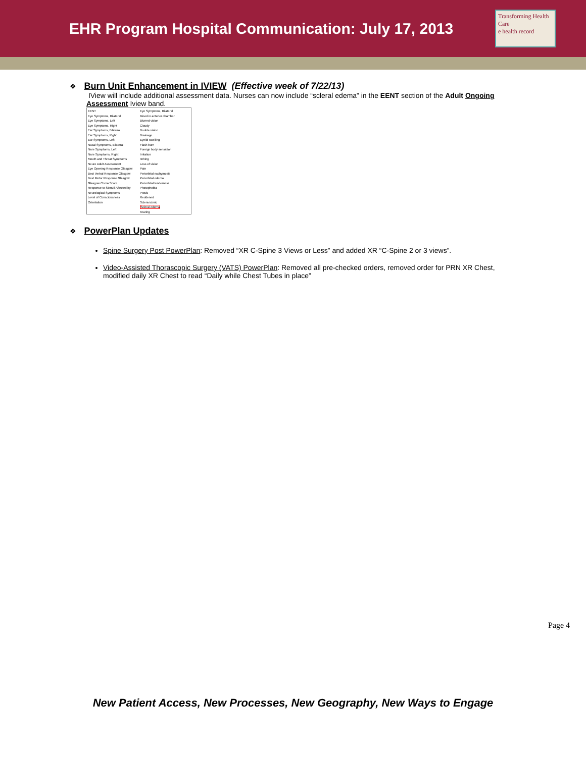EHR Program Hospital Communication: July 17, 2013
Transforming Health Care
e health record
❖ Burn Unit Enhancement in IVIEW (Effective week of 7/22/13)
IView will include additional assessment data. Nurses can now include “scleral edema” in the EENT section of the Adult Ongoing Assessment Iview band.
EENT
Eye Symptoms, Bilateral
Eye Symptoms, Left
Eye Symptoms, Right
Ear Symptoms, Bilateral
Ear Symptoms, Right
Ear Symptoms, Left
Nasal Symptoms, Bilateral
Nare Symptoms, Left
Nare Symptoms, Right
Mouth and Throat Symptoms
Neuro Adult Assessment
Eye Opening Response Glasgow
Best Verbal Response Glasgow
Best Motor Response Glasgow
Glasgow Coma Score
Response to Stimuli Affected by
Neurological Symptoms
Level of Consciousness
Orientation
Eye Symptoms, Bilateral
Blood in anterior chamber
Blurred vision
Cloudy
Double vision
Drainage
Eyelid swelling
Flash burn
Foreign body sensation
Irritation
Itching
Loss of vision
Pain
Periorbital ecchymosis
Periorbital edema
Periorbital tenderness
Photophobia
Ptosis
Reddened
Sclera icteric
Scleral edema
Tearing
❖ PowerPlan Updates
Spine Surgery Post PowerPlan: Removed “XR C-Spine 3 Views or Less” and added XR “C-Spine 2 or 3 views”.
Video-Assisted Thorascopic Surgery (VATS) PowerPlan: Removed all pre-checked orders, removed order for PRN XR Chest, modified daily XR Chest to read “Daily while Chest Tubes in place”
Page 4
New Patient Access, New Processes, New Geography, New Ways to Engage